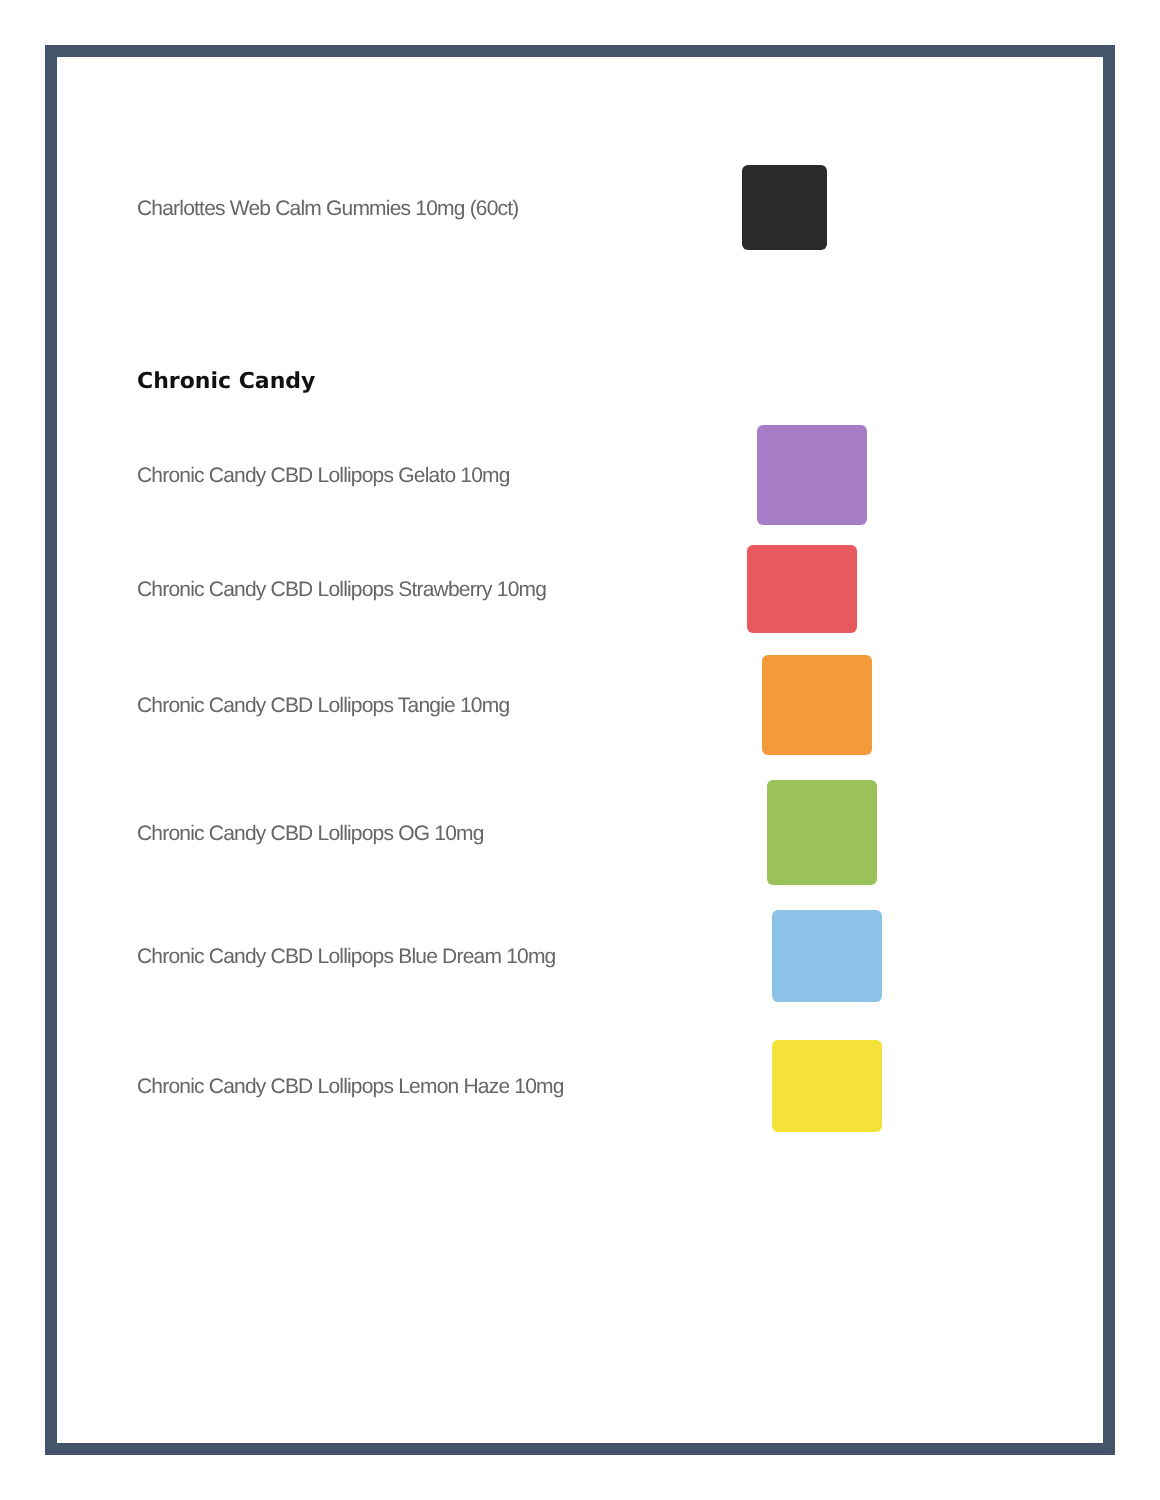Charlottes Web Calm Gummies 10mg (60ct)
Chronic Candy
Chronic Candy CBD Lollipops Gelato 10mg
Chronic Candy CBD Lollipops Strawberry 10mg
Chronic Candy CBD Lollipops Tangie 10mg
Chronic Candy CBD Lollipops OG 10mg
Chronic Candy CBD Lollipops Blue Dream 10mg
Chronic Candy CBD Lollipops Lemon Haze 10mg